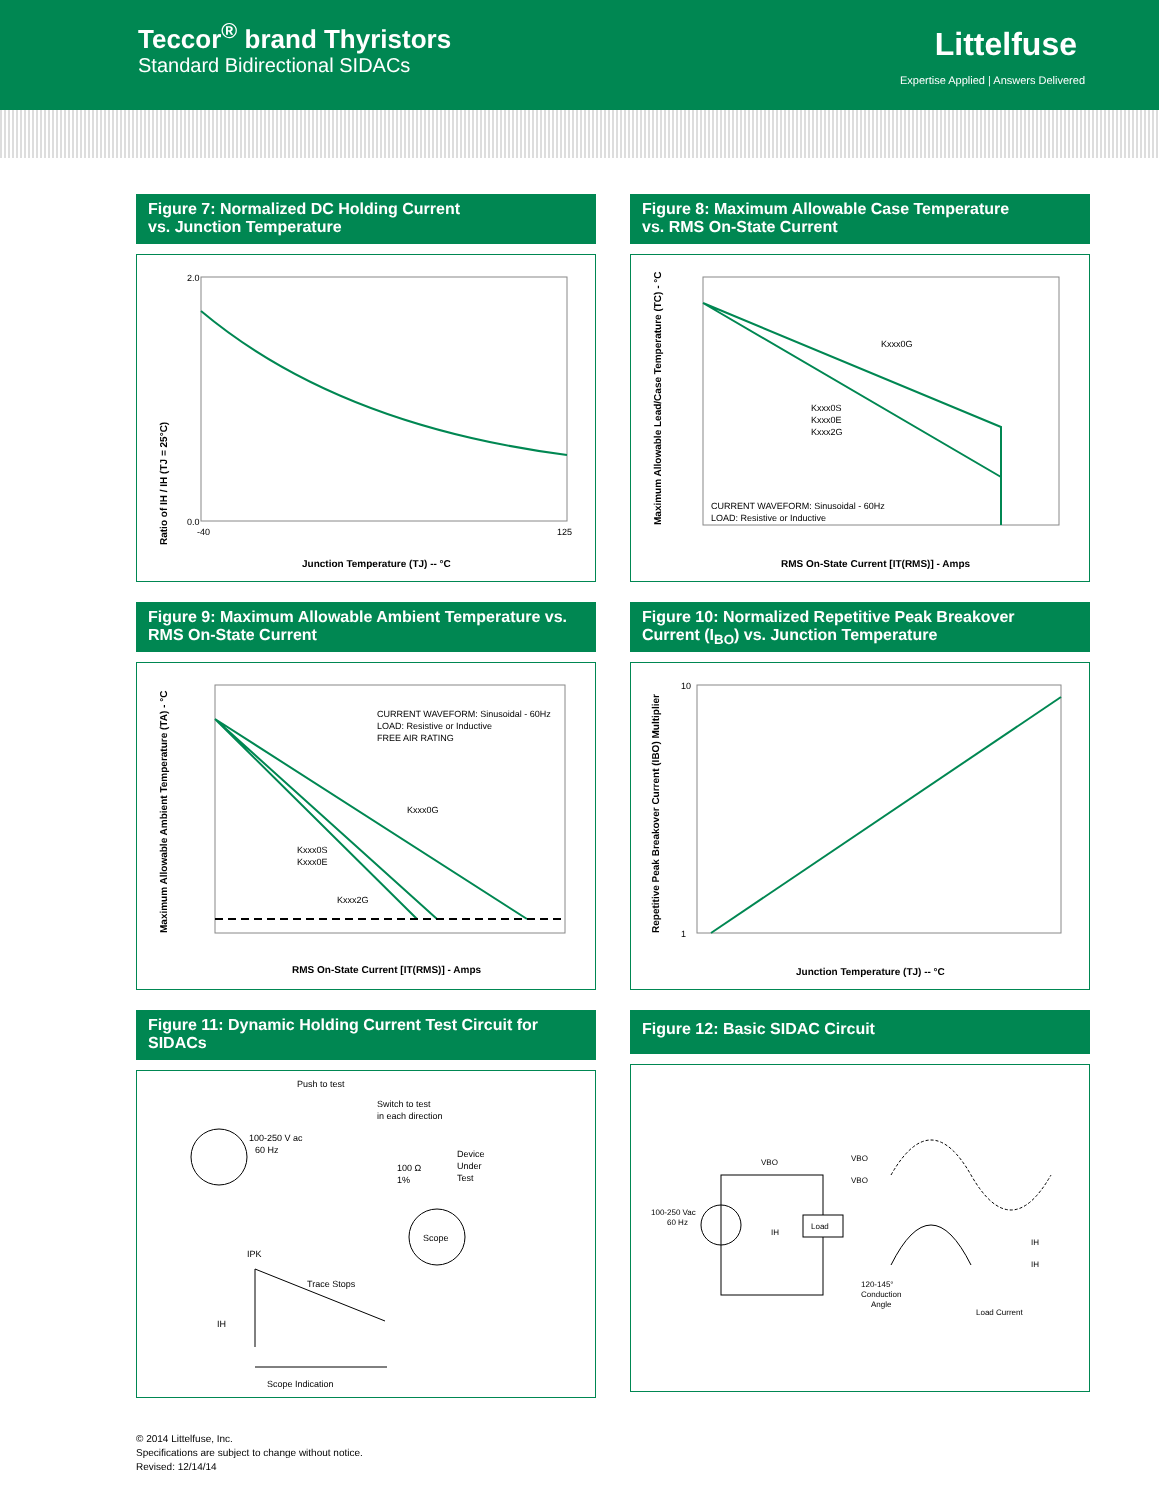Teccor<sup>®</sup> brand Thyristors
Standard Bidirectional SIDACs
Littelfuse
Expertise Applied | Answers Delivered
Figure 7: Normalized DC Holding Current
vs. Junction Temperature
2.0
0.0
-40
125
Junction Temperature (TJ) -- °C
Ratio of IH / IH (TJ = 25°C)
Figure 8: Maximum Allowable Case Temperature
vs. RMS On-State Current
Kxxx0G
Kxxx0S
Kxxx0E
Kxxx2G
CURRENT WAVEFORM: Sinusoidal - 60Hz
LOAD: Resistive or Inductive
RMS On-State Current [IT(RMS)] - Amps
Maximum Allowable Lead/Case Temperature (TC) - °C
Figure 9: Maximum Allowable Ambient Temperature vs.
RMS On-State Current
CURRENT WAVEFORM: Sinusoidal - 60Hz
LOAD: Resistive or Inductive
FREE AIR RATING
Kxxx0G
Kxxx0S
Kxxx0E
Kxxx2G
RMS On-State Current [IT(RMS)] - Amps
Maximum Allowable Ambient Temperature (TA) - °C
Figure 10: Normalized Repetitive Peak Breakover
Current (I<sub>BO</sub>) vs. Junction Temperature
10
1
Junction Temperature (TJ) -- °C
Repetitive Peak Breakover Current (IBO) Multiplier
Figure 11: Dynamic Holding Current Test Circuit for
SIDACs
Push to test
Switch to test
in each direction
100-250 V ac
60 Hz
Device
Under
Test
100 Ω
1%
Scope
IPK
Trace Stops
IH
Scope Indication
Figure 12: Basic SIDAC Circuit
VBO
100-250 Vac
60 Hz
IH
Load
VBO
VBO
120-145°
Conduction
Angle
IH
IH
Load Current
© 2014 Littelfuse, Inc.
Specifications are subject to change without notice.
Revised: 12/14/14